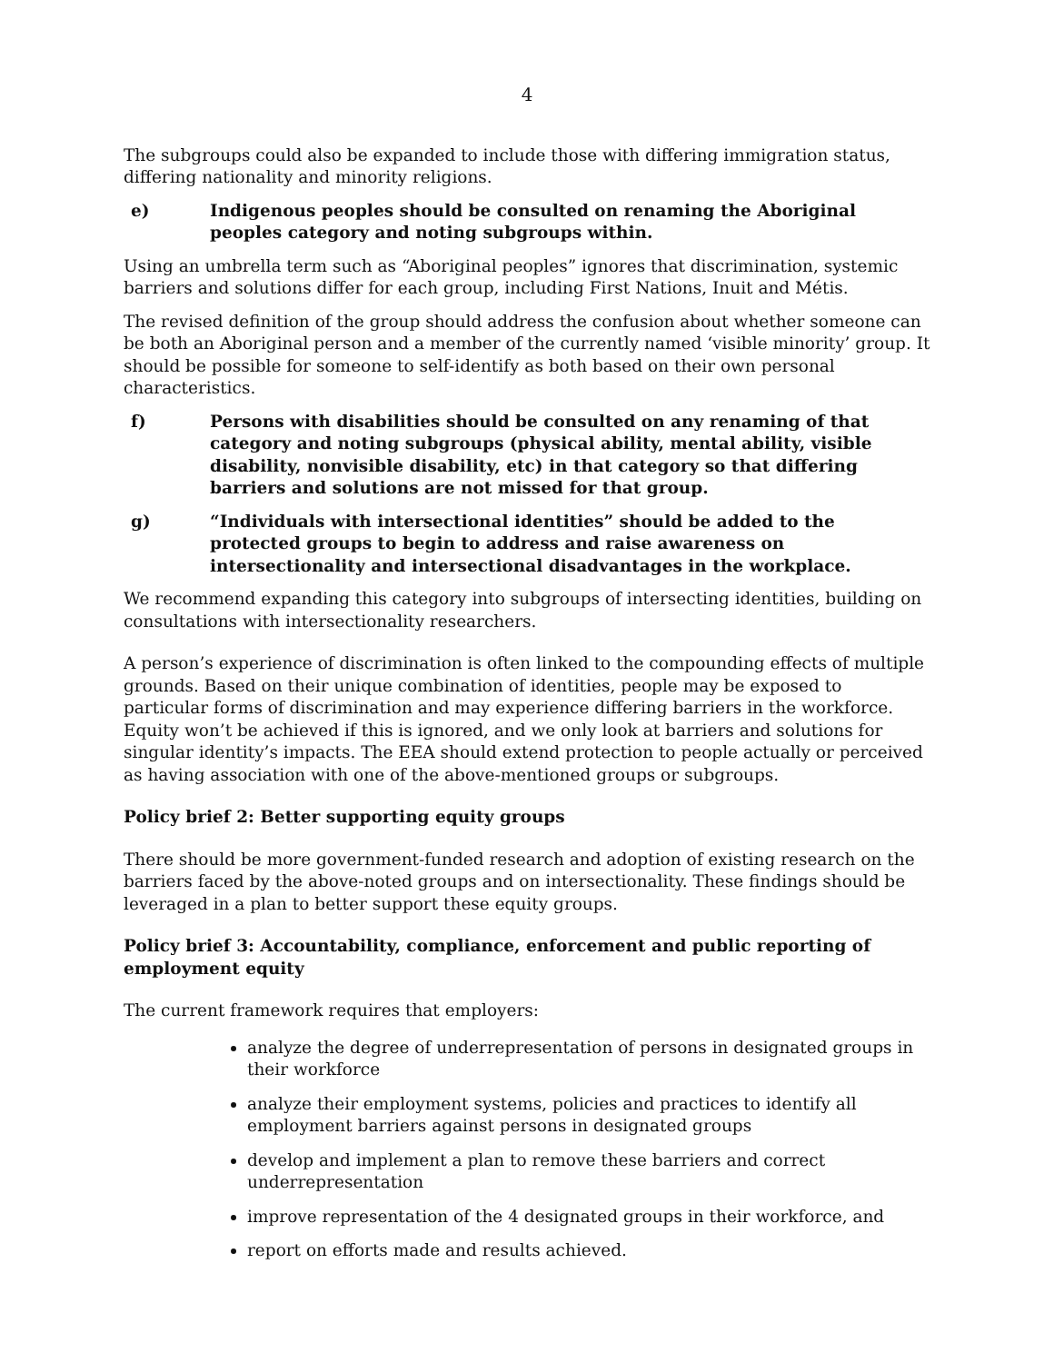4
The subgroups could also be expanded to include those with differing immigration status, differing nationality and minority religions.
e) Indigenous peoples should be consulted on renaming the Aboriginal peoples category and noting subgroups within.
Using an umbrella term such as “Aboriginal peoples” ignores that discrimination, systemic barriers and solutions differ for each group, including First Nations, Inuit and Métis.
The revised definition of the group should address the confusion about whether someone can be both an Aboriginal person and a member of the currently named ‘visible minority’ group. It should be possible for someone to self-identify as both based on their own personal characteristics.
f) Persons with disabilities should be consulted on any renaming of that category and noting subgroups (physical ability, mental ability, visible disability, nonvisible disability, etc) in that category so that differing barriers and solutions are not missed for that group.
g) “Individuals with intersectional identities” should be added to the protected groups to begin to address and raise awareness on intersectionality and intersectional disadvantages in the workplace.
We recommend expanding this category into subgroups of intersecting identities, building on consultations with intersectionality researchers.
A person’s experience of discrimination is often linked to the compounding effects of multiple grounds. Based on their unique combination of identities, people may be exposed to particular forms of discrimination and may experience differing barriers in the workforce. Equity won’t be achieved if this is ignored, and we only look at barriers and solutions for singular identity’s impacts. The EEA should extend protection to people actually or perceived as having association with one of the above-mentioned groups or subgroups.
Policy brief 2: Better supporting equity groups
There should be more government-funded research and adoption of existing research on the barriers faced by the above-noted groups and on intersectionality. These findings should be leveraged in a plan to better support these equity groups.
Policy brief 3: Accountability, compliance, enforcement and public reporting of employment equity
The current framework requires that employers:
analyze the degree of underrepresentation of persons in designated groups in their workforce
analyze their employment systems, policies and practices to identify all employment barriers against persons in designated groups
develop and implement a plan to remove these barriers and correct underrepresentation
improve representation of the 4 designated groups in their workforce, and
report on efforts made and results achieved.